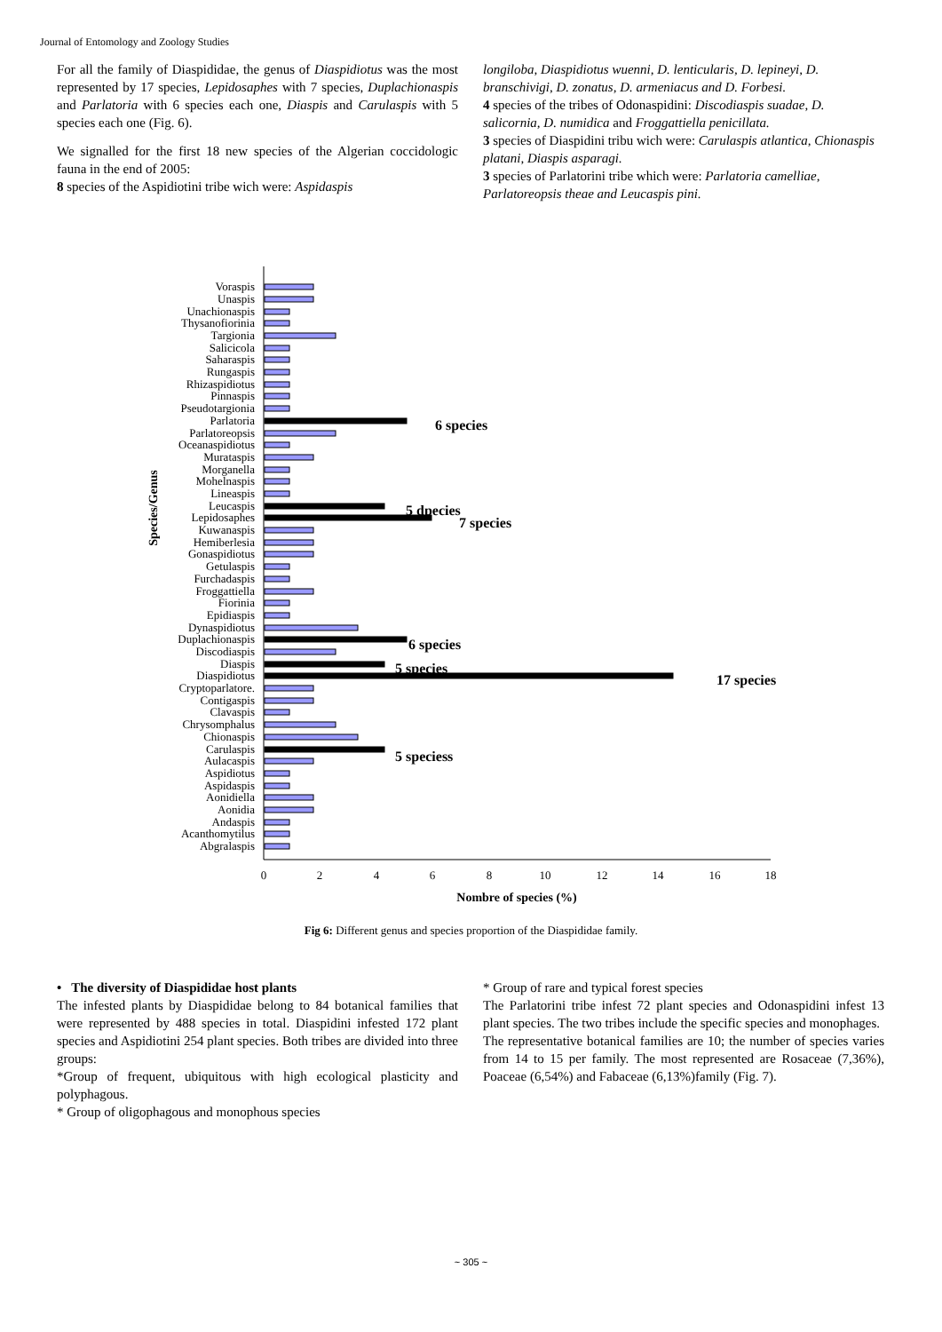Journal of Entomology and Zoology Studies
For all the family of Diaspididae, the genus of Diaspidiotus was the most represented by 17 species, Lepidosaphes with 7 species, Duplachionaspis and Parlatoria with 6 species each one, Diaspis and Carulaspis with 5 species each one (Fig. 6).
We signalled for the first 18 new species of the Algerian coccidologic fauna in the end of 2005:
8 species of the Aspidiotini tribe wich were: Aspidaspis
longiloba, Diaspidiotus wuenni, D. lenticularis, D. lepineyi, D. branschivigi, D. zonatus, D. armeniacus and D. Forbesi.
4 species of the tribes of Odonaspidini: Discodiaspis suadae, D. salicornia, D. numidica and Froggattiella penicillata.
3 species of Diaspidini tribu wich were: Carulaspis atlantica, Chionaspis platani, Diaspis asparagi.
3 species of Parlatorini tribe which were: Parlatoria camelliae, Parlatoreopsis theae and Leucaspis pini.
Voraspis
Unaspis
Unachionaspis
Thysanofiorinia
Targionia
Salicicola
Saharaspis
Rungaspis
Rhizaspidiotus
Pinnaspis
Pseudotargionia
Parlatoria
Parlatoreopsis
Oceanaspidiotus
Murataspis
Morganella
Mohelnaspis
Lineaspis
Leucaspis
Lepidosaphes
Kuwanaspis
Hemiberlesia
Gonaspidiotus
Getulaspis
Furchadaspis
Froggattiella
Fiorinia
Epidiaspis
Dynaspidiotus
Duplachionaspis
Discodiaspis
Diaspis
Diaspidiotus
Cryptoparlatore.
Contigaspis
Clavaspis
Chrysomphalus
Chionaspis
Carulaspis
Aulacaspis
Aspidiotus
Aspidaspis
Aonidiella
Aonidia
Andaspis
Acanthomytilus
Abgralaspis
6 species
5 dpecies
7 species
6 species
5 species
17 species
5 speciess
0
2
4
6
8
10
12
14
16
18
Nombre of species (%)
Species/Genus
Fig 6: Different genus and species proportion of the Diaspididae family.
• The diversity of Diaspididae host plants
The infested plants by Diaspididae belong to 84 botanical families that were represented by 488 species in total. Diaspidini infested 172 plant species and Aspidiotini 254 plant species. Both tribes are divided into three groups:
*Group of frequent, ubiquitous with high ecological plasticity and polyphagous.
* Group of oligophagous and monophous species
* Group of rare and typical forest species
The Parlatorini tribe infest 72 plant species and Odonaspidini infest 13 plant species. The two tribes include the specific species and monophages.
The representative botanical families are 10; the number of species varies from 14 to 15 per family. The most represented are Rosaceae (7,36%), Poaceae (6,54%) and Fabaceae (6,13%)family (Fig. 7).
~ 305 ~